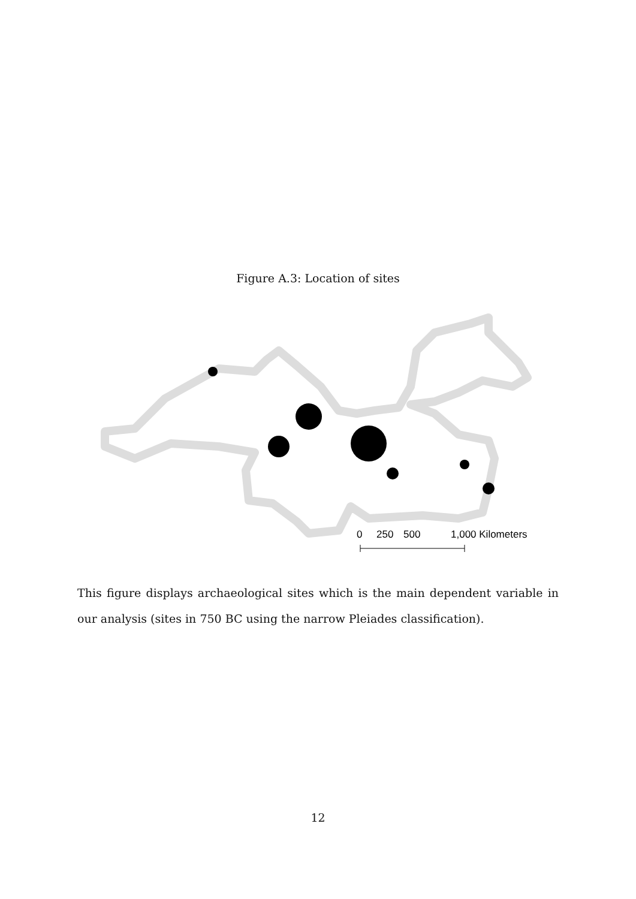Figure A.3: Location of sites
0
250
500
1,000 Kilometers
This figure displays archaeological sites which is the main dependent variable in our analysis (sites in 750 BC using the narrow Pleiades classification).
12